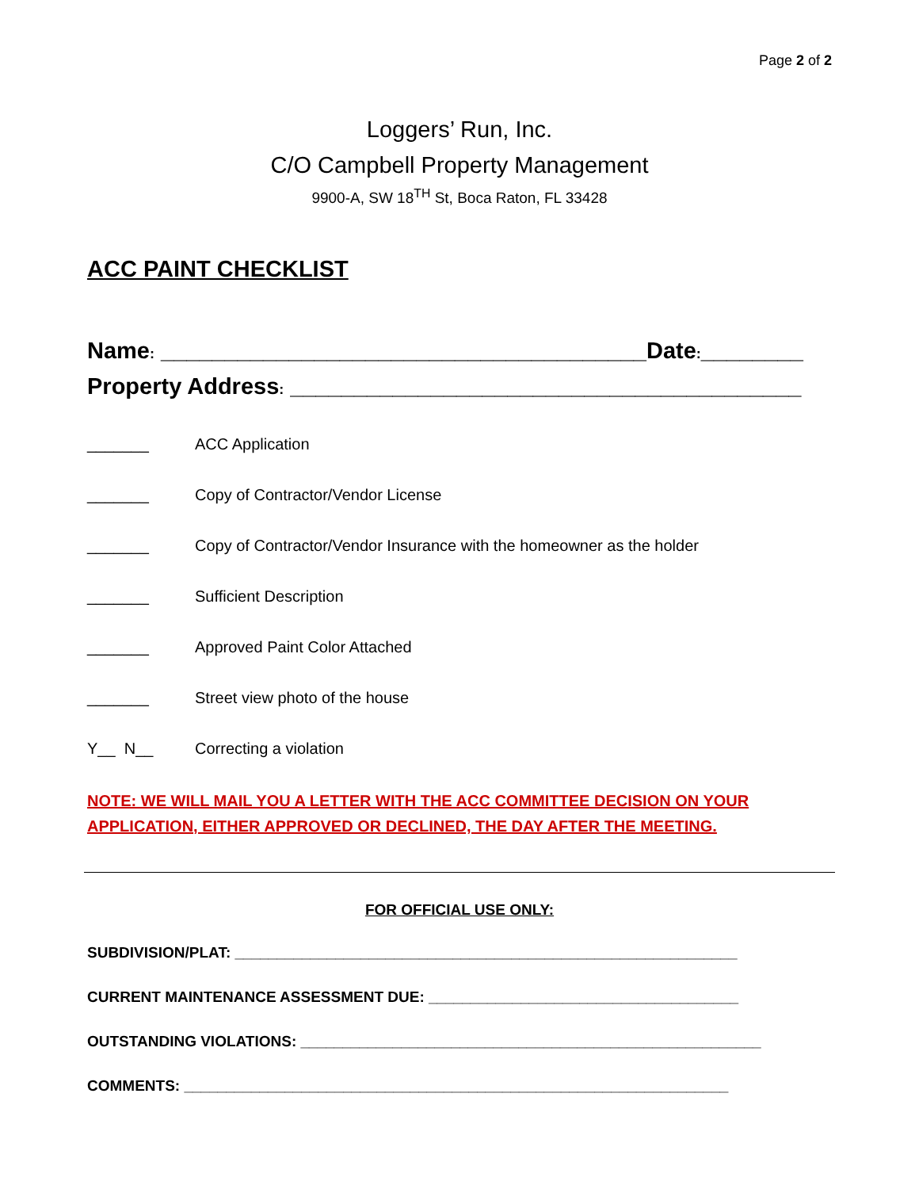Page 2 of 2
Loggers’ Run, Inc.
C/O Campbell Property Management
9900-A, SW 18<sup>TH</sup> St, Boca Raton, FL 33428
ACC PAINT CHECKLIST
Name: ______________________________________Date:________
Property Address: ________________________________________
_______ ACC Application
_______ Copy of Contractor/Vendor License
_______ Copy of Contractor/Vendor Insurance with the homeowner as the holder
_______ Sufficient Description
_______ Approved Paint Color Attached
_______ Street view photo of the house
Y__ N__ Correcting a violation
NOTE: WE WILL MAIL YOU A LETTER WITH THE ACC COMMITTEE DECISION ON YOUR APPLICATION, EITHER APPROVED OR DECLINED, THE DAY AFTER THE MEETING.
FOR OFFICIAL USE ONLY:
SUBDIVISION/PLAT: ____________________________________________________________
CURRENT MAINTENANCE ASSESSMENT DUE: _____________________________________
OUTSTANDING VIOLATIONS: _______________________________________________________
COMMENTS: _________________________________________________________________